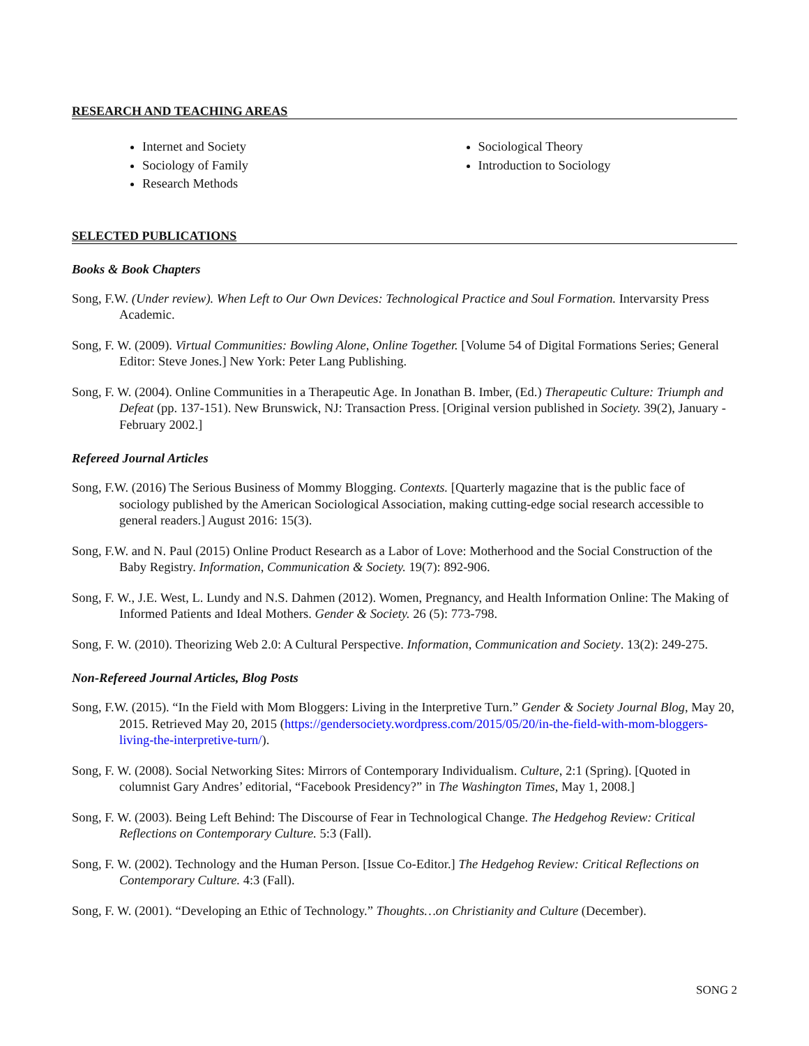RESEARCH AND TEACHING AREAS
Internet and Society
Sociology of Family
Research Methods
Sociological Theory
Introduction to Sociology
SELECTED PUBLICATIONS
Books & Book Chapters
Song, F.W. (Under review). When Left to Our Own Devices: Technological Practice and Soul Formation. Intervarsity Press Academic.
Song, F. W. (2009). Virtual Communities: Bowling Alone, Online Together. [Volume 54 of Digital Formations Series; General Editor: Steve Jones.] New York: Peter Lang Publishing.
Song, F. W. (2004). Online Communities in a Therapeutic Age. In Jonathan B. Imber, (Ed.) Therapeutic Culture: Triumph and Defeat (pp. 137-151). New Brunswick, NJ: Transaction Press. [Original version published in Society. 39(2), January - February 2002.]
Refereed Journal Articles
Song, F.W. (2016) The Serious Business of Mommy Blogging. Contexts. [Quarterly magazine that is the public face of sociology published by the American Sociological Association, making cutting-edge social research accessible to general readers.] August 2016: 15(3).
Song, F.W. and N. Paul (2015) Online Product Research as a Labor of Love: Motherhood and the Social Construction of the Baby Registry. Information, Communication & Society. 19(7): 892-906.
Song, F. W., J.E. West, L. Lundy and N.S. Dahmen (2012). Women, Pregnancy, and Health Information Online: The Making of Informed Patients and Ideal Mothers. Gender & Society. 26 (5): 773-798.
Song, F. W. (2010). Theorizing Web 2.0: A Cultural Perspective. Information, Communication and Society. 13(2): 249-275.
Non-Refereed Journal Articles, Blog Posts
Song, F.W. (2015). “In the Field with Mom Bloggers: Living in the Interpretive Turn.” Gender & Society Journal Blog, May 20, 2015. Retrieved May 20, 2015 (https://gendersociety.wordpress.com/2015/05/20/in-the-field-with-mom-bloggers-living-the-interpretive-turn/).
Song, F. W. (2008). Social Networking Sites: Mirrors of Contemporary Individualism. Culture, 2:1 (Spring). [Quoted in columnist Gary Andres’ editorial, “Facebook Presidency?” in The Washington Times, May 1, 2008.]
Song, F. W. (2003). Being Left Behind: The Discourse of Fear in Technological Change. The Hedgehog Review: Critical Reflections on Contemporary Culture. 5:3 (Fall).
Song, F. W. (2002). Technology and the Human Person. [Issue Co-Editor.] The Hedgehog Review: Critical Reflections on Contemporary Culture. 4:3 (Fall).
Song, F. W. (2001). “Developing an Ethic of Technology.” Thoughts…on Christianity and Culture (December).
SONG 2